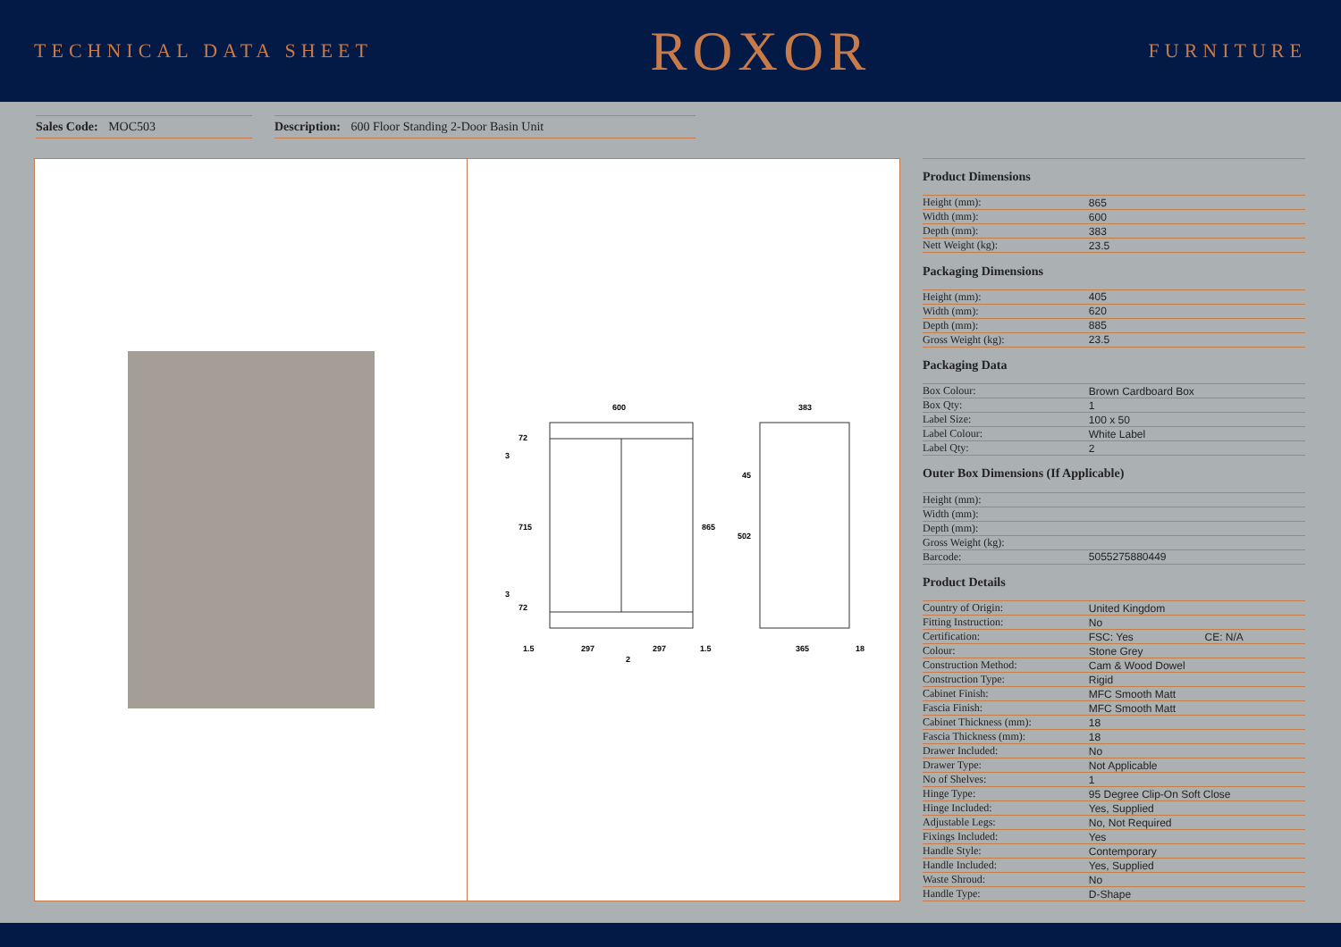TECHNICAL DATA SHEET ROXOR FURNITURE
Sales Code: MOC503 Description: 600 Floor Standing 2-Door Basin Unit
600
383
715
865
502
45
72
72
3
3
1.5
297
297
1.5
2
365
18
| Product Dimensions | | |
| --- | --- | --- |
| Height (mm): | 865 | |
| Width (mm): | 600 | |
| Depth (mm): | 383 | |
| Nett Weight (kg): | 23.5 | |
| Packaging Dimensions | | |
| Height (mm): | 405 | |
| Width (mm): | 620 | |
| Depth (mm): | 885 | |
| Gross Weight (kg): | 23.5 | |
| Packaging Data | | |
| Box Colour: | Brown Cardboard Box | |
| Box Qty: | 1 | |
| Label Size: | 100 x 50 | |
| Label Colour: | White Label | |
| Label Qty: | 2 | |
| Outer Box Dimensions (If Applicable) | | |
| Height (mm): | | |
| Width (mm): | | |
| Depth (mm): | | |
| Gross Weight (kg): | | |
| Barcode: | 5055275880449 | |
| Product Details | | |
| Country of Origin: | United Kingdom | |
| Fitting Instruction: | No | |
| Certification: | FSC: Yes | CE: N/A |
| Colour: | Stone Grey | |
| Construction Method: | Cam & Wood Dowel | |
| Construction Type: | Rigid | |
| Cabinet Finish: | MFC Smooth Matt | |
| Fascia Finish: | MFC Smooth Matt | |
| Cabinet Thickness (mm): | 18 | |
| Fascia Thickness (mm): | 18 | |
| Drawer Included: | No | |
| Drawer Type: | Not Applicable | |
| No of Shelves: | 1 | |
| Hinge Type: | 95 Degree Clip-On Soft Close | |
| Hinge Included: | Yes, Supplied | |
| Adjustable Legs: | No, Not Required | |
| Fixings Included: | Yes | |
| Handle Style: | Contemporary | |
| Handle Included: | Yes, Supplied | |
| Waste Shroud: | No | |
| Handle Type: | D-Shape | |